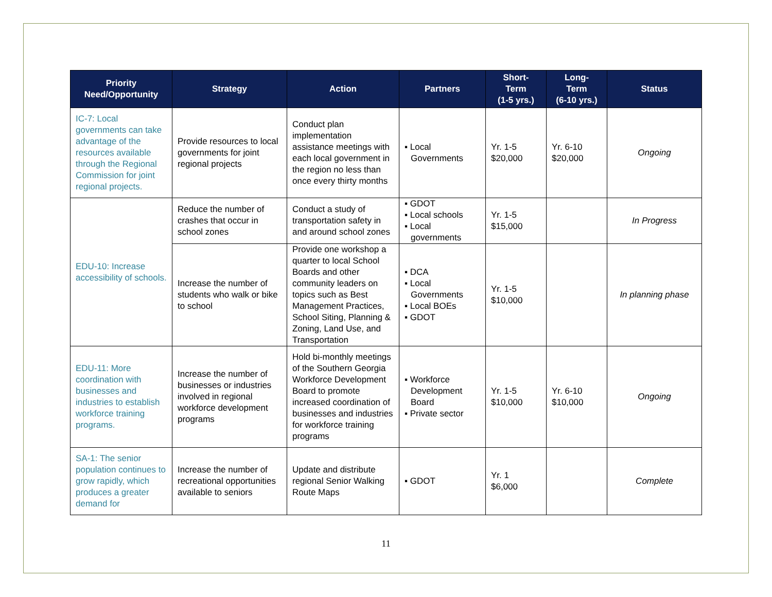| Priority Need/Opportunity | Strategy | Action | Partners | Short- Term (1-5 yrs.) | Long- Term (6-10 yrs.) | Status |
| --- | --- | --- | --- | --- | --- | --- |
| IC-7: Local governments can take advantage of the resources available through the Regional Commission for joint regional projects. | Provide resources to local governments for joint regional projects | Conduct plan implementation assistance meetings with each local government in the region no less than once every thirty months | ▪ Local Governments | Yr. 1-5 $20,000 | Yr. 6-10 $20,000 | Ongoing |
| EDU-10: Increase accessibility of schools. | Reduce the number of crashes that occur in school zones | Conduct a study of transportation safety in and around school zones | ▪ GDOT ▪ Local schools ▪ Local governments | Yr. 1-5 $15,000 | | In Progress |
| | Increase the number of students who walk or bike to school | Provide one workshop a quarter to local School Boards and other community leaders on topics such as Best Management Practices, School Siting, Planning & Zoning, Land Use, and Transportation | ▪ DCA ▪ Local Governments ▪ Local BOEs ▪ GDOT | Yr. 1-5 $10,000 | | In planning phase |
| EDU-11: More coordination with businesses and industries to establish workforce training programs. | Increase the number of businesses or industries involved in regional workforce development programs | Hold bi-monthly meetings of the Southern Georgia Workforce Development Board to promote increased coordination of businesses and industries for workforce training programs | ▪ Workforce Development Board ▪ Private sector | Yr. 1-5 $10,000 | Yr. 6-10 $10,000 | Ongoing |
| SA-1: The senior population continues to grow rapidly, which produces a greater demand for | Increase the number of recreational opportunities available to seniors | Update and distribute regional Senior Walking Route Maps | ▪ GDOT | Yr. 1 $6,000 | | Complete |
11